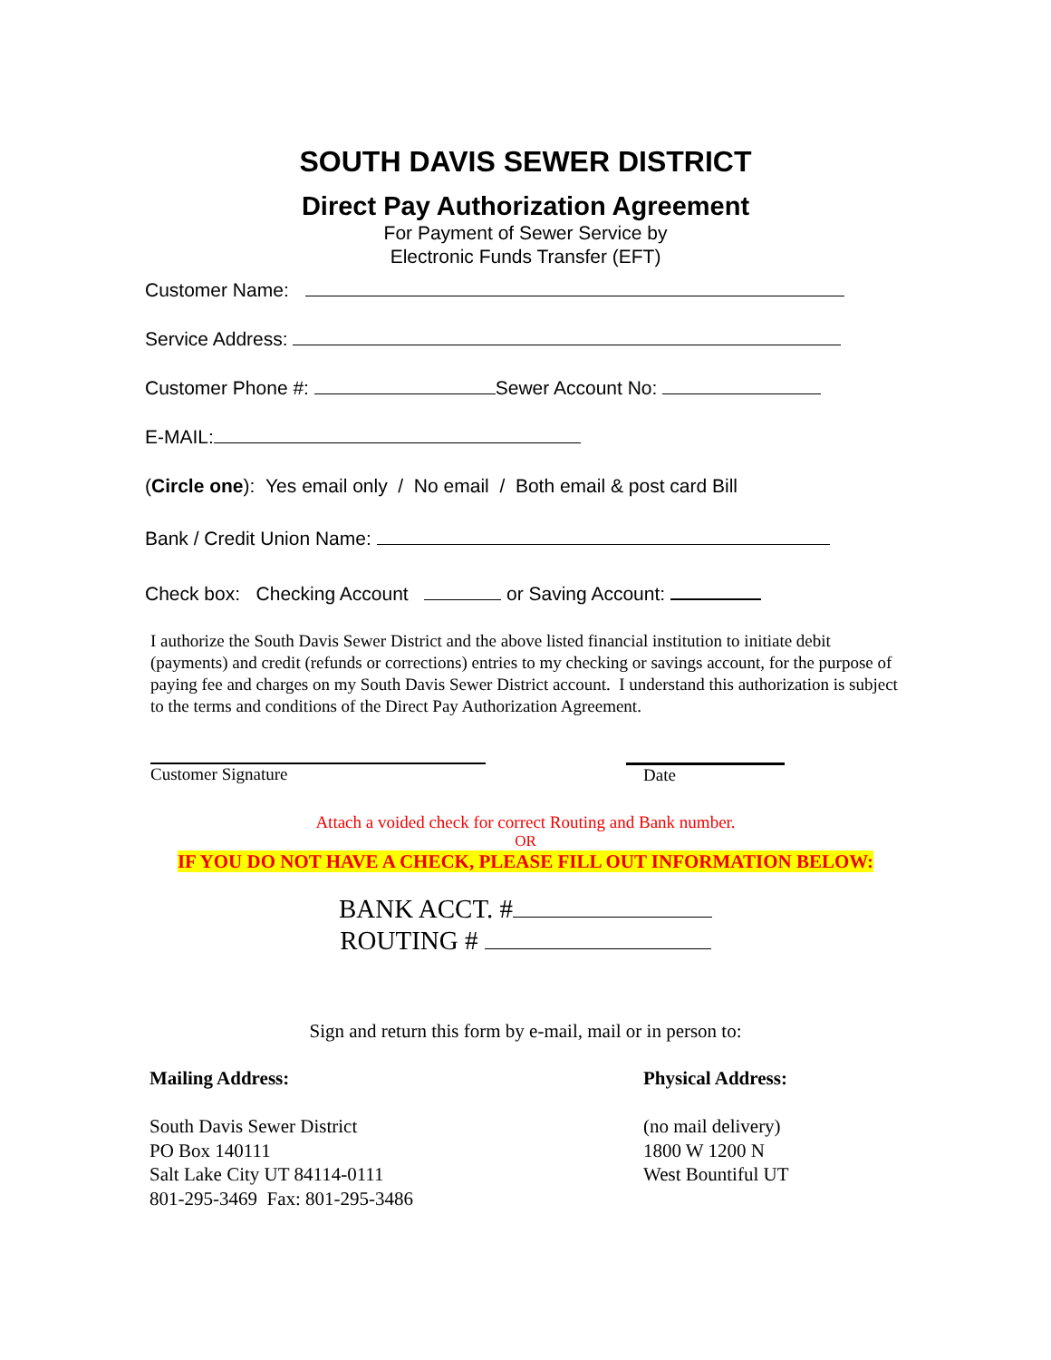SOUTH DAVIS SEWER DISTRICT
Direct Pay Authorization Agreement
For Payment of Sewer Service by
Electronic Funds Transfer (EFT)
Customer Name:
Service Address:
Customer Phone #: Sewer Account No:
E-MAIL:
(Circle one): Yes email only / No email / Both email & post card Bill
Bank / Credit Union Name:
Check box: Checking Account or Saving Account:
I authorize the South Davis Sewer District and the above listed financial institution to initiate debit (payments) and credit (refunds or corrections) entries to my checking or savings account, for the purpose of paying fee and charges on my South Davis Sewer District account. I understand this authorization is subject to the terms and conditions of the Direct Pay Authorization Agreement.
Customer Signature Date
Attach a voided check for correct Routing and Bank number.
OR
IF YOU DO NOT HAVE A CHECK, PLEASE FILL OUT INFORMATION BELOW:
BANK ACCT. #
ROUTING #
Sign and return this form by e-mail, mail or in person to:
Mailing Address:
South Davis Sewer District
PO Box 140111
Salt Lake City UT 84114-0111
801-295-3469 Fax: 801-295-3486
Physical Address:
(no mail delivery)
1800 W 1200 N
West Bountiful UT